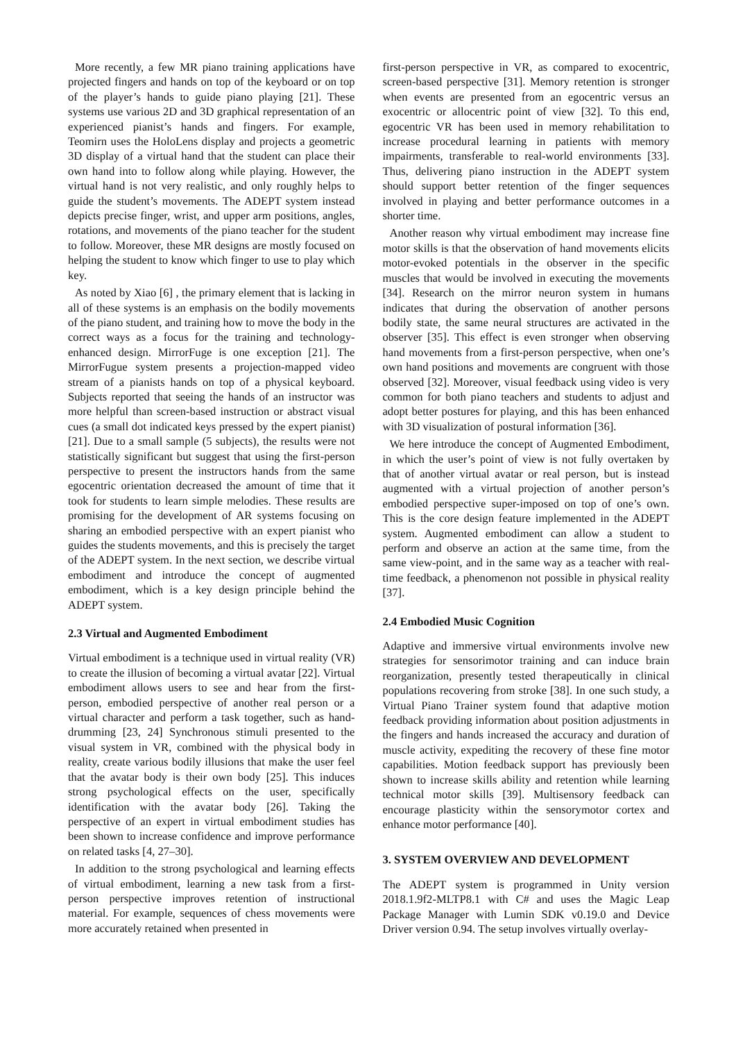More recently, a few MR piano training applications have projected fingers and hands on top of the keyboard or on top of the player’s hands to guide piano playing [21]. These systems use various 2D and 3D graphical representation of an experienced pianist’s hands and fingers. For example, Teomirn uses the HoloLens display and projects a geometric 3D display of a virtual hand that the student can place their own hand into to follow along while playing. However, the virtual hand is not very realistic, and only roughly helps to guide the student’s movements. The ADEPT system instead depicts precise finger, wrist, and upper arm positions, angles, rotations, and movements of the piano teacher for the student to follow. Moreover, these MR designs are mostly focused on helping the student to know which finger to use to play which key.
As noted by Xiao [6] , the primary element that is lacking in all of these systems is an emphasis on the bodily movements of the piano student, and training how to move the body in the correct ways as a focus for the training and technology-enhanced design. MirrorFuge is one exception [21]. The MirrorFugue system presents a projection-mapped video stream of a pianists hands on top of a physical keyboard. Subjects reported that seeing the hands of an instructor was more helpful than screen-based instruction or abstract visual cues (a small dot indicated keys pressed by the expert pianist) [21]. Due to a small sample (5 subjects), the results were not statistically significant but suggest that using the first-person perspective to present the instructors hands from the same egocentric orientation decreased the amount of time that it took for students to learn simple melodies. These results are promising for the development of AR systems focusing on sharing an embodied perspective with an expert pianist who guides the students movements, and this is precisely the target of the ADEPT system. In the next section, we describe virtual embodiment and introduce the concept of augmented embodiment, which is a key design principle behind the ADEPT system.
2.3 Virtual and Augmented Embodiment
Virtual embodiment is a technique used in virtual reality (VR) to create the illusion of becoming a virtual avatar [22]. Virtual embodiment allows users to see and hear from the first-person, embodied perspective of another real person or a virtual character and perform a task together, such as hand-drumming [23, 24] Synchronous stimuli presented to the visual system in VR, combined with the physical body in reality, create various bodily illusions that make the user feel that the avatar body is their own body [25]. This induces strong psychological effects on the user, specifically identification with the avatar body [26]. Taking the perspective of an expert in virtual embodiment studies has been shown to increase confidence and improve performance on related tasks [4, 27–30].
In addition to the strong psychological and learning effects of virtual embodiment, learning a new task from a first-person perspective improves retention of instructional material. For example, sequences of chess movements were more accurately retained when presented in
first-person perspective in VR, as compared to exocentric, screen-based perspective [31]. Memory retention is stronger when events are presented from an egocentric versus an exocentric or allocentric point of view [32]. To this end, egocentric VR has been used in memory rehabilitation to increase procedural learning in patients with memory impairments, transferable to real-world environments [33]. Thus, delivering piano instruction in the ADEPT system should support better retention of the finger sequences involved in playing and better performance outcomes in a shorter time.
Another reason why virtual embodiment may increase fine motor skills is that the observation of hand movements elicits motor-evoked potentials in the observer in the specific muscles that would be involved in executing the movements [34]. Research on the mirror neuron system in humans indicates that during the observation of another persons bodily state, the same neural structures are activated in the observer [35]. This effect is even stronger when observing hand movements from a first-person perspective, when one’s own hand positions and movements are congruent with those observed [32]. Moreover, visual feedback using video is very common for both piano teachers and students to adjust and adopt better postures for playing, and this has been enhanced with 3D visualization of postural information [36].
We here introduce the concept of Augmented Embodiment, in which the user’s point of view is not fully overtaken by that of another virtual avatar or real person, but is instead augmented with a virtual projection of another person’s embodied perspective super-imposed on top of one’s own. This is the core design feature implemented in the ADEPT system. Augmented embodiment can allow a student to perform and observe an action at the same time, from the same view-point, and in the same way as a teacher with real-time feedback, a phenomenon not possible in physical reality [37].
2.4 Embodied Music Cognition
Adaptive and immersive virtual environments involve new strategies for sensorimotor training and can induce brain reorganization, presently tested therapeutically in clinical populations recovering from stroke [38]. In one such study, a Virtual Piano Trainer system found that adaptive motion feedback providing information about position adjustments in the fingers and hands increased the accuracy and duration of muscle activity, expediting the recovery of these fine motor capabilities. Motion feedback support has previously been shown to increase skills ability and retention while learning technical motor skills [39]. Multisensory feedback can encourage plasticity within the sensorymotor cortex and enhance motor performance [40].
3. SYSTEM OVERVIEW AND DEVELOPMENT
The ADEPT system is programmed in Unity version 2018.1.9f2-MLTP8.1 with C# and uses the Magic Leap Package Manager with Lumin SDK v0.19.0 and Device Driver version 0.94. The setup involves virtually overlay-